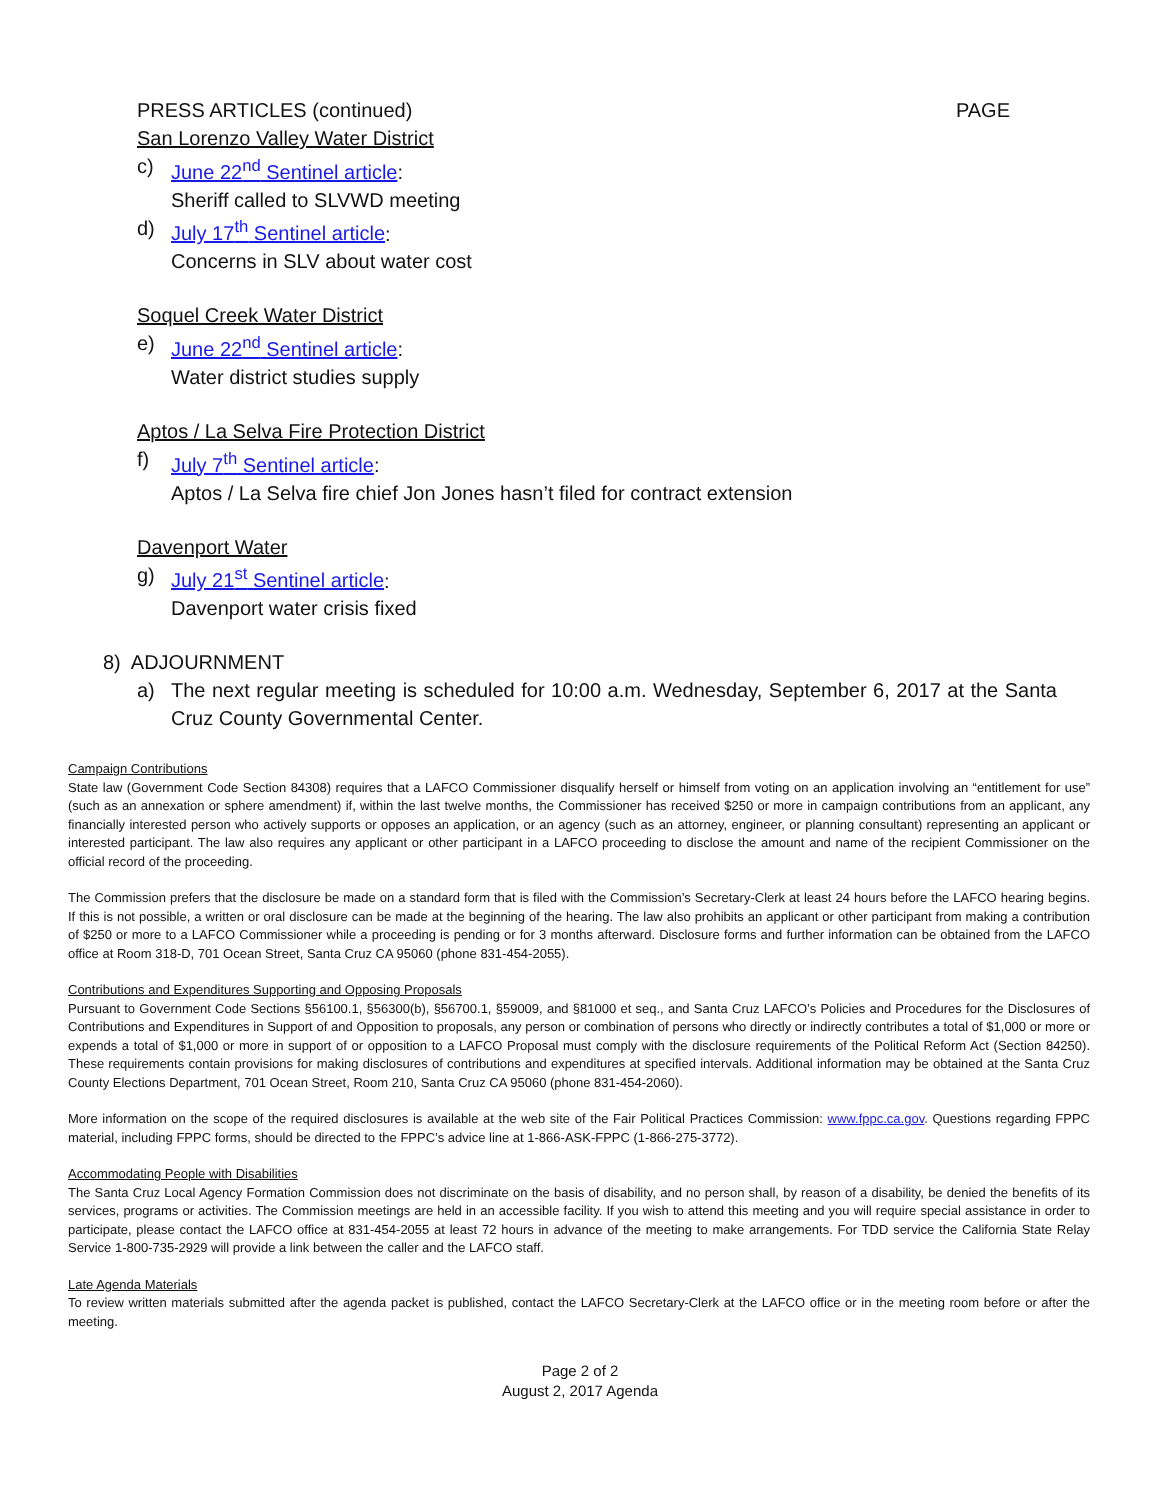PRESS ARTICLES (continued) PAGE
San Lorenzo Valley Water District
c) June 22<sup>nd</sup> Sentinel article:
Sheriff called to SLVWD meeting
d) July 17<sup>th</sup> Sentinel article:
Concerns in SLV about water cost
Soquel Creek Water District
e) June 22<sup>nd</sup> Sentinel article:
Water district studies supply
Aptos / La Selva Fire Protection District
f) July 7<sup>th</sup> Sentinel article:
Aptos / La Selva fire chief Jon Jones hasn’t filed for contract extension
Davenport Water
g) July 21<sup>st</sup> Sentinel article:
Davenport water crisis fixed
8) ADJOURNMENT
a) The next regular meeting is scheduled for 10:00 a.m. Wednesday, September 6, 2017 at the Santa Cruz County Governmental Center.
Campaign Contributions
State law (Government Code Section 84308) requires that a LAFCO Commissioner disqualify herself or himself from voting on an application involving an “entitlement for use” (such as an annexation or sphere amendment) if, within the last twelve months, the Commissioner has received $250 or more in campaign contributions from an applicant, any financially interested person who actively supports or opposes an application, or an agency (such as an attorney, engineer, or planning consultant) representing an applicant or interested participant. The law also requires any applicant or other participant in a LAFCO proceeding to disclose the amount and name of the recipient Commissioner on the official record of the proceeding.
The Commission prefers that the disclosure be made on a standard form that is filed with the Commission’s Secretary-Clerk at least 24 hours before the LAFCO hearing begins. If this is not possible, a written or oral disclosure can be made at the beginning of the hearing. The law also prohibits an applicant or other participant from making a contribution of $250 or more to a LAFCO Commissioner while a proceeding is pending or for 3 months afterward. Disclosure forms and further information can be obtained from the LAFCO office at Room 318-D, 701 Ocean Street, Santa Cruz CA 95060 (phone 831-454-2055).
Contributions and Expenditures Supporting and Opposing Proposals
Pursuant to Government Code Sections §56100.1, §56300(b), §56700.1, §59009, and §81000 et seq., and Santa Cruz LAFCO’s Policies and Procedures for the Disclosures of Contributions and Expenditures in Support of and Opposition to proposals, any person or combination of persons who directly or indirectly contributes a total of $1,000 or more or expends a total of $1,000 or more in support of or opposition to a LAFCO Proposal must comply with the disclosure requirements of the Political Reform Act (Section 84250). These requirements contain provisions for making disclosures of contributions and expenditures at specified intervals. Additional information may be obtained at the Santa Cruz County Elections Department, 701 Ocean Street, Room 210, Santa Cruz CA 95060 (phone 831-454-2060).
More information on the scope of the required disclosures is available at the web site of the Fair Political Practices Commission: www.fppc.ca.gov. Questions regarding FPPC material, including FPPC forms, should be directed to the FPPC’s advice line at 1-866-ASK-FPPC (1-866-275-3772).
Accommodating People with Disabilities
The Santa Cruz Local Agency Formation Commission does not discriminate on the basis of disability, and no person shall, by reason of a disability, be denied the benefits of its services, programs or activities. The Commission meetings are held in an accessible facility. If you wish to attend this meeting and you will require special assistance in order to participate, please contact the LAFCO office at 831-454-2055 at least 72 hours in advance of the meeting to make arrangements. For TDD service the California State Relay Service 1-800-735-2929 will provide a link between the caller and the LAFCO staff.
Late Agenda Materials
To review written materials submitted after the agenda packet is published, contact the LAFCO Secretary-Clerk at the LAFCO office or in the meeting room before or after the meeting.
Page 2 of 2
August 2, 2017 Agenda